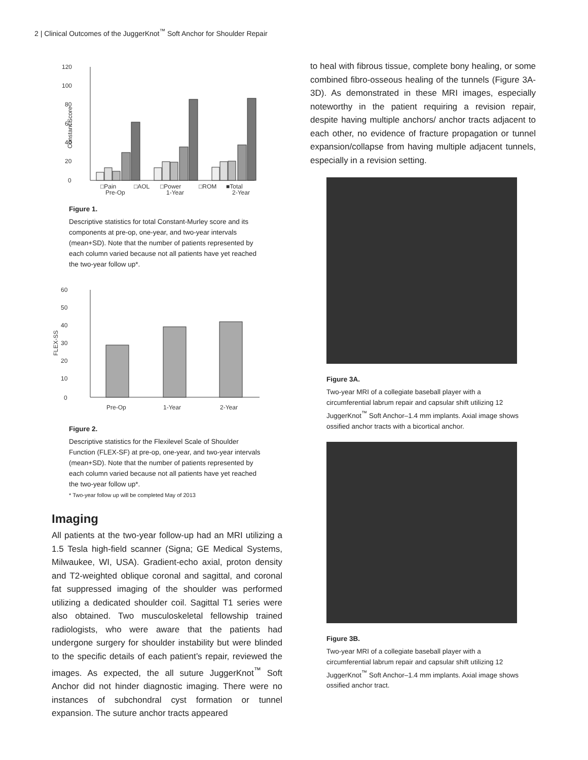2 | Clinical Outcomes of the JuggerKnot<sup>™</sup> Soft Anchor for Shoulder Repair
120
100
80
60
40
20
0
Constant Score
□Pain
□AOL
□Power
□ROM
■Total
Pre-Op
1-Year
2-Year
Figure 1.
Descriptive statistics for total Constant-Murley score and its components at pre-op, one-year, and two-year intervals (mean+SD). Note that the number of patients represented by each column varied because not all patients have yet reached the two-year follow up*.
60
50
40
30
20
10
0
FLEX-SS
Pre-Op
1-Year
2-Year
Figure 2.
Descriptive statistics for the Flexilevel Scale of Shoulder Function (FLEX-SF) at pre-op, one-year, and two-year intervals (mean+SD). Note that the number of patients represented by each column varied because not all patients have yet reached the two-year follow up*.
* Two-year follow up will be completed May of 2013
Imaging
All patients at the two-year follow-up had an MRI utilizing a 1.5 Tesla high-field scanner (Signa; GE Medical Systems, Milwaukee, WI, USA). Gradient-echo axial, proton density and T2-weighted oblique coronal and sagittal, and coronal fat suppressed imaging of the shoulder was performed utilizing a dedicated shoulder coil. Sagittal T1 series were also obtained. Two musculoskeletal fellowship trained radiologists, who were aware that the patients had undergone surgery for shoulder instability but were blinded to the specific details of each patient’s repair, reviewed the images. As expected, the all suture JuggerKnot<sup>™</sup> Soft Anchor did not hinder diagnostic imaging. There were no instances of subchondral cyst formation or tunnel expansion. The suture anchor tracts appeared
to heal with fibrous tissue, complete bony healing, or some combined fibro-osseous healing of the tunnels (Figure 3A-3D). As demonstrated in these MRI images, especially noteworthy in the patient requiring a revision repair, despite having multiple anchors/ anchor tracts adjacent to each other, no evidence of fracture propagation or tunnel expansion/collapse from having multiple adjacent tunnels, especially in a revision setting.
Figure 3A.
Two-year MRI of a collegiate baseball player with a circumferential labrum repair and capsular shift utilizing 12 JuggerKnot<sup>™</sup> Soft Anchor–1.4 mm implants. Axial image shows ossified anchor tracts with a bicortical anchor.
Figure 3B.
Two-year MRI of a collegiate baseball player with a circumferential labrum repair and capsular shift utilizing 12 JuggerKnot<sup>™</sup> Soft Anchor–1.4 mm implants. Axial image shows ossified anchor tract.